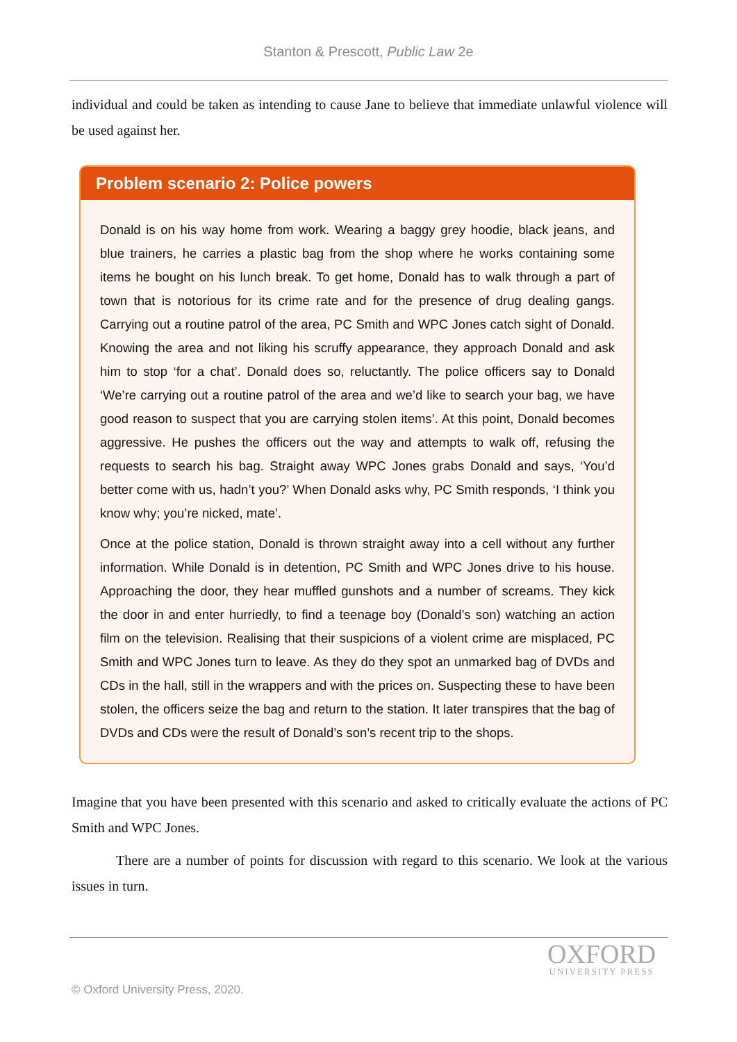Stanton & Prescott, Public Law 2e
individual and could be taken as intending to cause Jane to believe that immediate unlawful violence will be used against her.
Problem scenario 2: Police powers
Donald is on his way home from work. Wearing a baggy grey hoodie, black jeans, and blue trainers, he carries a plastic bag from the shop where he works containing some items he bought on his lunch break. To get home, Donald has to walk through a part of town that is notorious for its crime rate and for the presence of drug dealing gangs. Carrying out a routine patrol of the area, PC Smith and WPC Jones catch sight of Donald. Knowing the area and not liking his scruffy appearance, they approach Donald and ask him to stop ‘for a chat’. Donald does so, reluctantly. The police officers say to Donald ‘We’re carrying out a routine patrol of the area and we’d like to search your bag, we have good reason to suspect that you are carrying stolen items’. At this point, Donald becomes aggressive. He pushes the officers out the way and attempts to walk off, refusing the requests to search his bag. Straight away WPC Jones grabs Donald and says, ‘You’d better come with us, hadn’t you?’ When Donald asks why, PC Smith responds, ‘I think you know why; you’re nicked, mate’.
Once at the police station, Donald is thrown straight away into a cell without any further information. While Donald is in detention, PC Smith and WPC Jones drive to his house. Approaching the door, they hear muffled gunshots and a number of screams. They kick the door in and enter hurriedly, to find a teenage boy (Donald’s son) watching an action film on the television. Realising that their suspicions of a violent crime are misplaced, PC Smith and WPC Jones turn to leave. As they do they spot an unmarked bag of DVDs and CDs in the hall, still in the wrappers and with the prices on. Suspecting these to have been stolen, the officers seize the bag and return to the station. It later transpires that the bag of DVDs and CDs were the result of Donald’s son’s recent trip to the shops.
Imagine that you have been presented with this scenario and asked to critically evaluate the actions of PC Smith and WPC Jones.
There are a number of points for discussion with regard to this scenario. We look at the various issues in turn.
OXFORD
UNIVERSITY PRESS
© Oxford University Press, 2020.